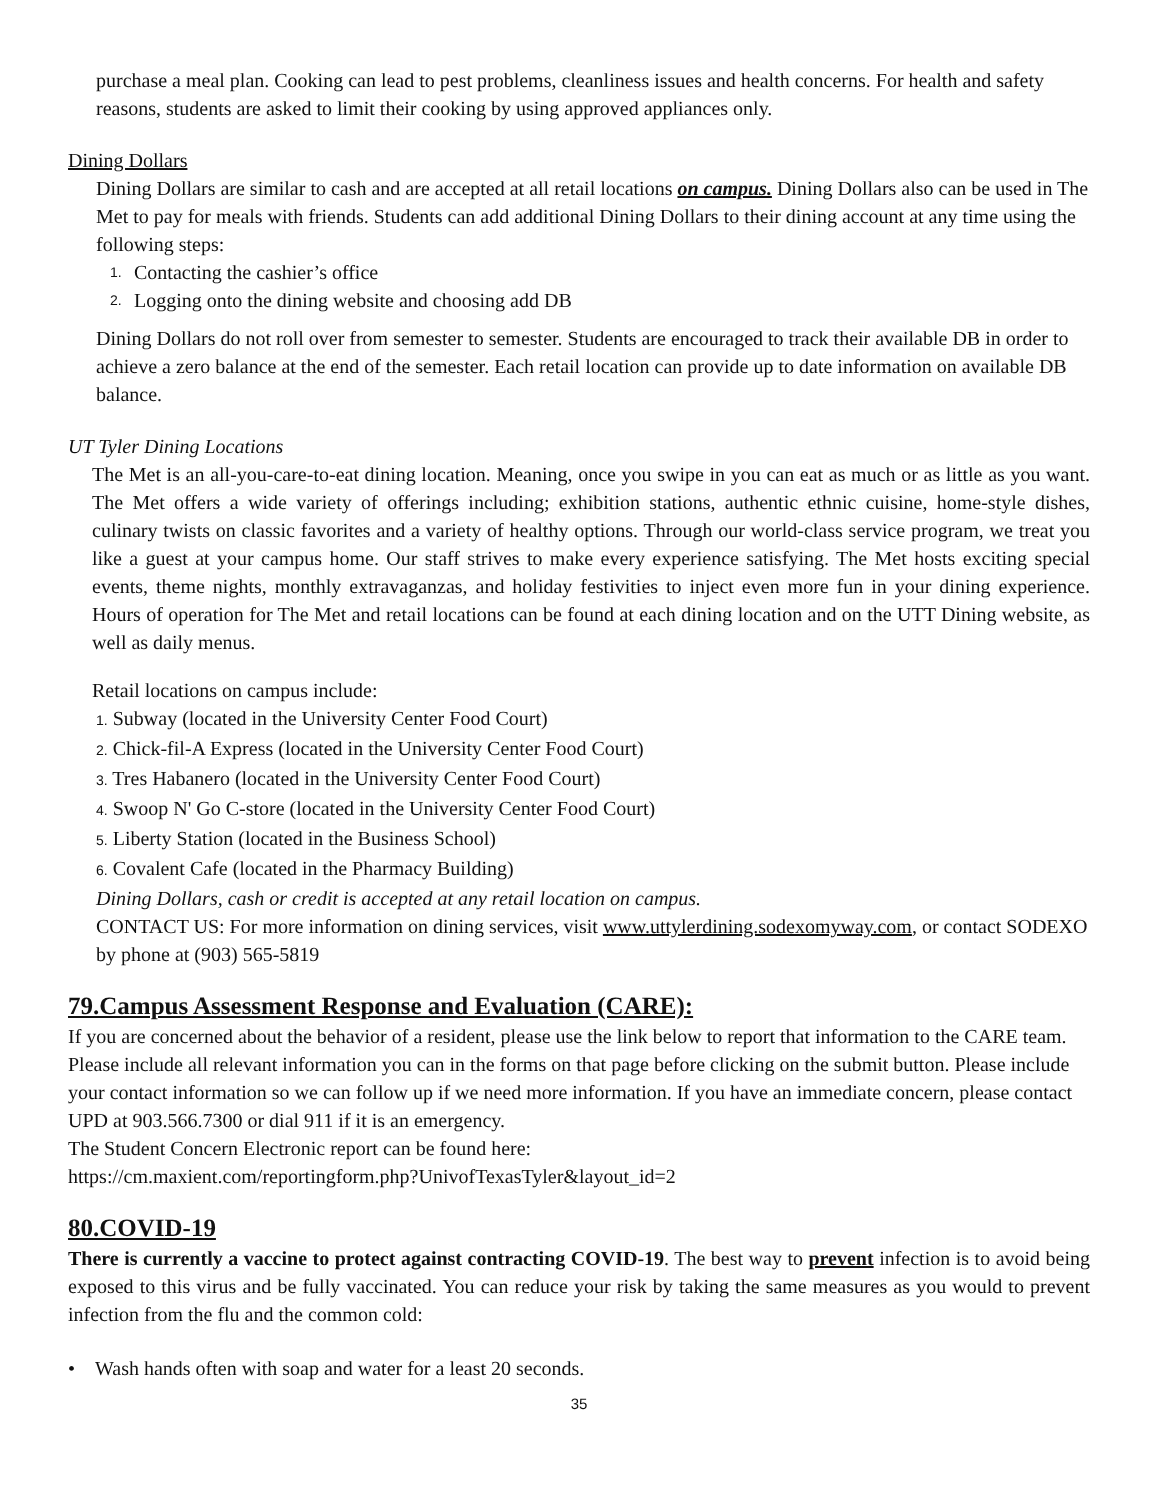purchase a meal plan. Cooking can lead to pest problems, cleanliness issues and health concerns. For health and safety reasons, students are asked to limit their cooking by using approved appliances only.
Dining Dollars
Dining Dollars are similar to cash and are accepted at all retail locations on campus. Dining Dollars also can be used in The Met to pay for meals with friends. Students can add additional Dining Dollars to their dining account at any time using the following steps:
1. Contacting the cashier’s office
2. Logging onto the dining website and choosing add DB
Dining Dollars do not roll over from semester to semester. Students are encouraged to track their available DB in order to achieve a zero balance at the end of the semester. Each retail location can provide up to date information on available DB balance.
UT Tyler Dining Locations
The Met is an all-you-care-to-eat dining location. Meaning, once you swipe in you can eat as much or as little as you want. The Met offers a wide variety of offerings including; exhibition stations, authentic ethnic cuisine, home-style dishes, culinary twists on classic favorites and a variety of healthy options. Through our world-class service program, we treat you like a guest at your campus home. Our staff strives to make every experience satisfying. The Met hosts exciting special events, theme nights, monthly extravaganzas, and holiday festivities to inject even more fun in your dining experience. Hours of operation for The Met and retail locations can be found at each dining location and on the UTT Dining website, as well as daily menus.
Retail locations on campus include:
1. Subway (located in the University Center Food Court)
2. Chick-fil-A Express (located in the University Center Food Court)
3. Tres Habanero (located in the University Center Food Court)
4. Swoop N' Go C-store (located in the University Center Food Court)
5. Liberty Station (located in the Business School)
6. Covalent Cafe (located in the Pharmacy Building)
Dining Dollars, cash or credit is accepted at any retail location on campus.
CONTACT US: For more information on dining services, visit www.uttylerdining.sodexomyway.com, or contact SODEXO by phone at (903) 565-5819
79.Campus Assessment Response and Evaluation (CARE):
If you are concerned about the behavior of a resident, please use the link below to report that information to the CARE team. Please include all relevant information you can in the forms on that page before clicking on the submit button. Please include your contact information so we can follow up if we need more information. If you have an immediate concern, please contact UPD at 903.566.7300 or dial 911 if it is an emergency.
The Student Concern Electronic report can be found here:
https://cm.maxient.com/reportingform.php?UnivofTexasTyler&layout_id=2
80.COVID-19
There is currently a vaccine to protect against contracting COVID-19. The best way to prevent infection is to avoid being exposed to this virus and be fully vaccinated. You can reduce your risk by taking the same measures as you would to prevent infection from the flu and the common cold:
• Wash hands often with soap and water for a least 20 seconds.
35